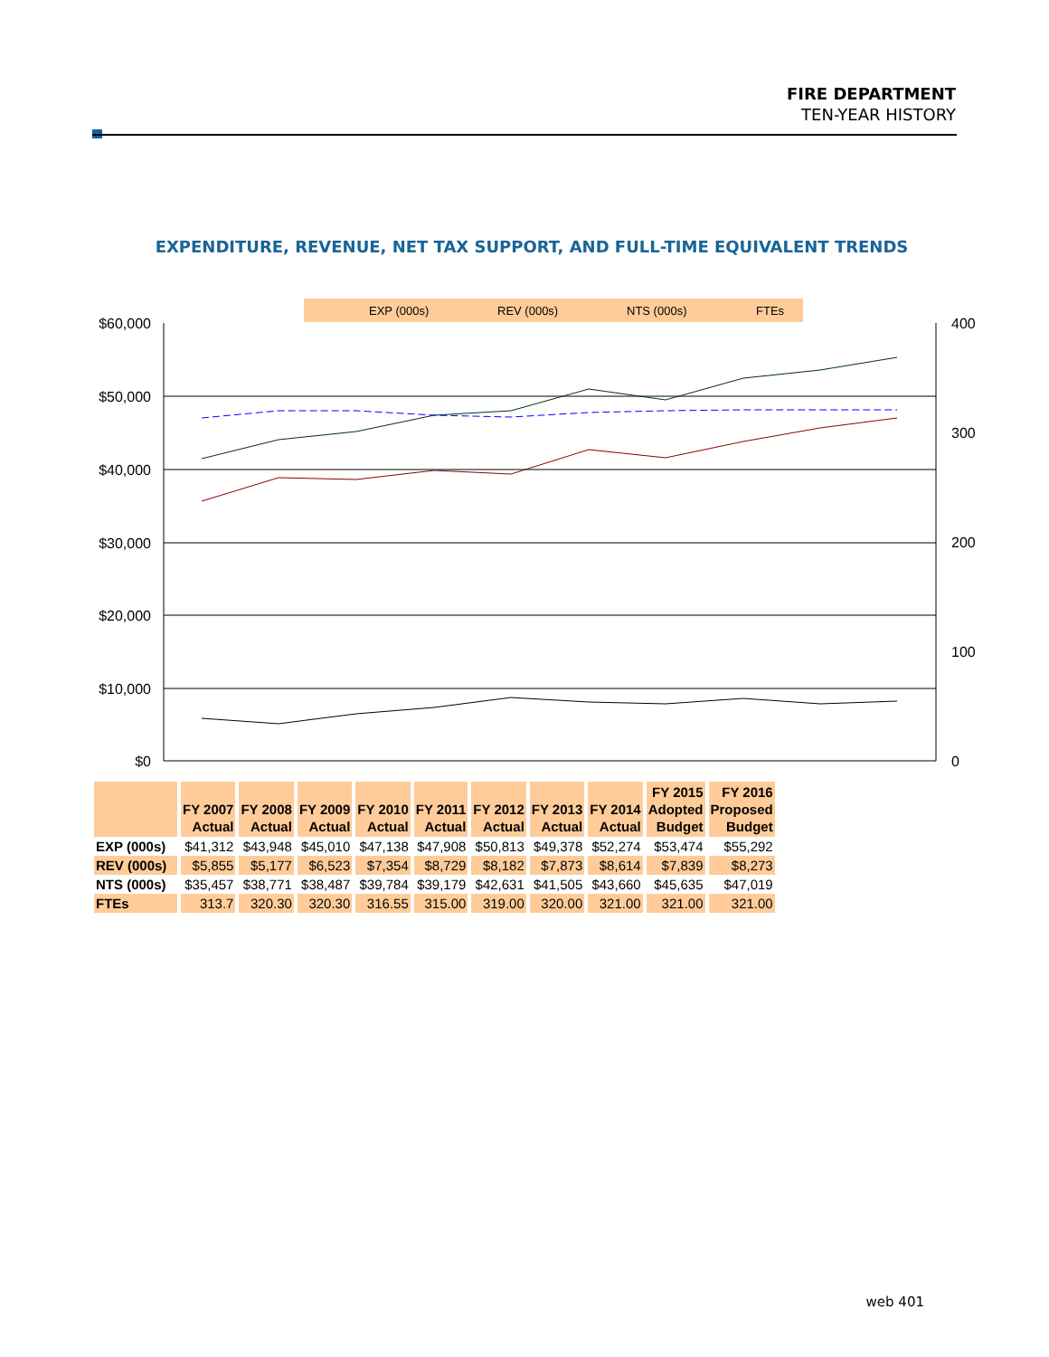FIRE DEPARTMENT
TEN-YEAR HISTORY
EXPENDITURE, REVENUE, NET TAX SUPPORT, AND FULL-TIME EQUIVALENT TRENDS
EXP (000s)
REV (000s)
NTS (000s)
FTEs
$60,000
$50,000
$40,000
$30,000
$20,000
$10,000
$0
400
300
200
100
0
| | FY 2007 Actual | FY 2008 Actual | FY 2009 Actual | FY 2010 Actual | FY 2011 Actual | FY 2012 Actual | FY 2013 Actual | FY 2014 Actual | FY 2015 Adopted Budget | FY 2016 Proposed Budget |
| --- | --- | --- | --- | --- | --- | --- | --- | --- | --- | --- |
| EXP (000s) | $41,312 | $43,948 | $45,010 | $47,138 | $47,908 | $50,813 | $49,378 | $52,274 | $53,474 | $55,292 |
| REV (000s) | $5,855 | $5,177 | $6,523 | $7,354 | $8,729 | $8,182 | $7,873 | $8,614 | $7,839 | $8,273 |
| NTS (000s) | $35,457 | $38,771 | $38,487 | $39,784 | $39,179 | $42,631 | $41,505 | $43,660 | $45,635 | $47,019 |
| FTEs | 313.7 | 320.30 | 320.30 | 316.55 | 315.00 | 319.00 | 320.00 | 321.00 | 321.00 | 321.00 |
web 401